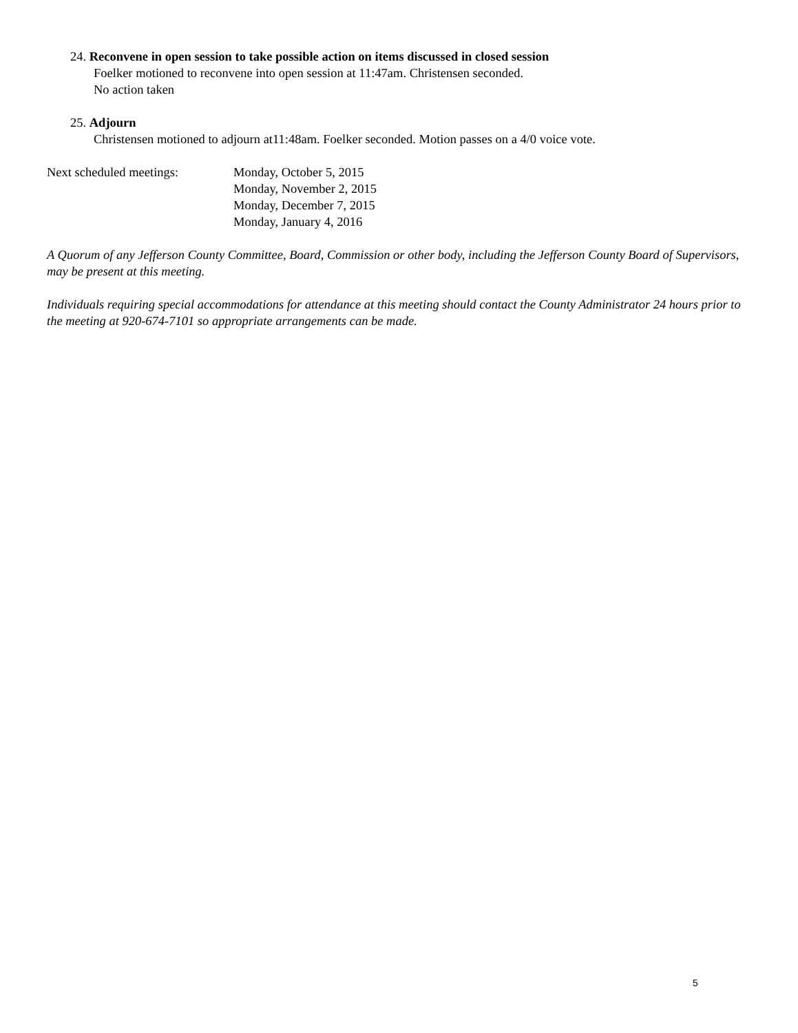24. Reconvene in open session to take possible action on items discussed in closed session
Foelker motioned to reconvene into open session at 11:47am. Christensen seconded.
No action taken
25. Adjourn
Christensen motioned to adjourn at11:48am. Foelker seconded. Motion passes on a 4/0 voice vote.
Next scheduled meetings: Monday, October 5, 2015
Monday, November 2, 2015
Monday, December 7, 2015
Monday, January 4, 2016
A Quorum of any Jefferson County Committee, Board, Commission or other body, including the Jefferson County Board of Supervisors, may be present at this meeting.
Individuals requiring special accommodations for attendance at this meeting should contact the County Administrator 24 hours prior to the meeting at 920-674-7101 so appropriate arrangements can be made.
5